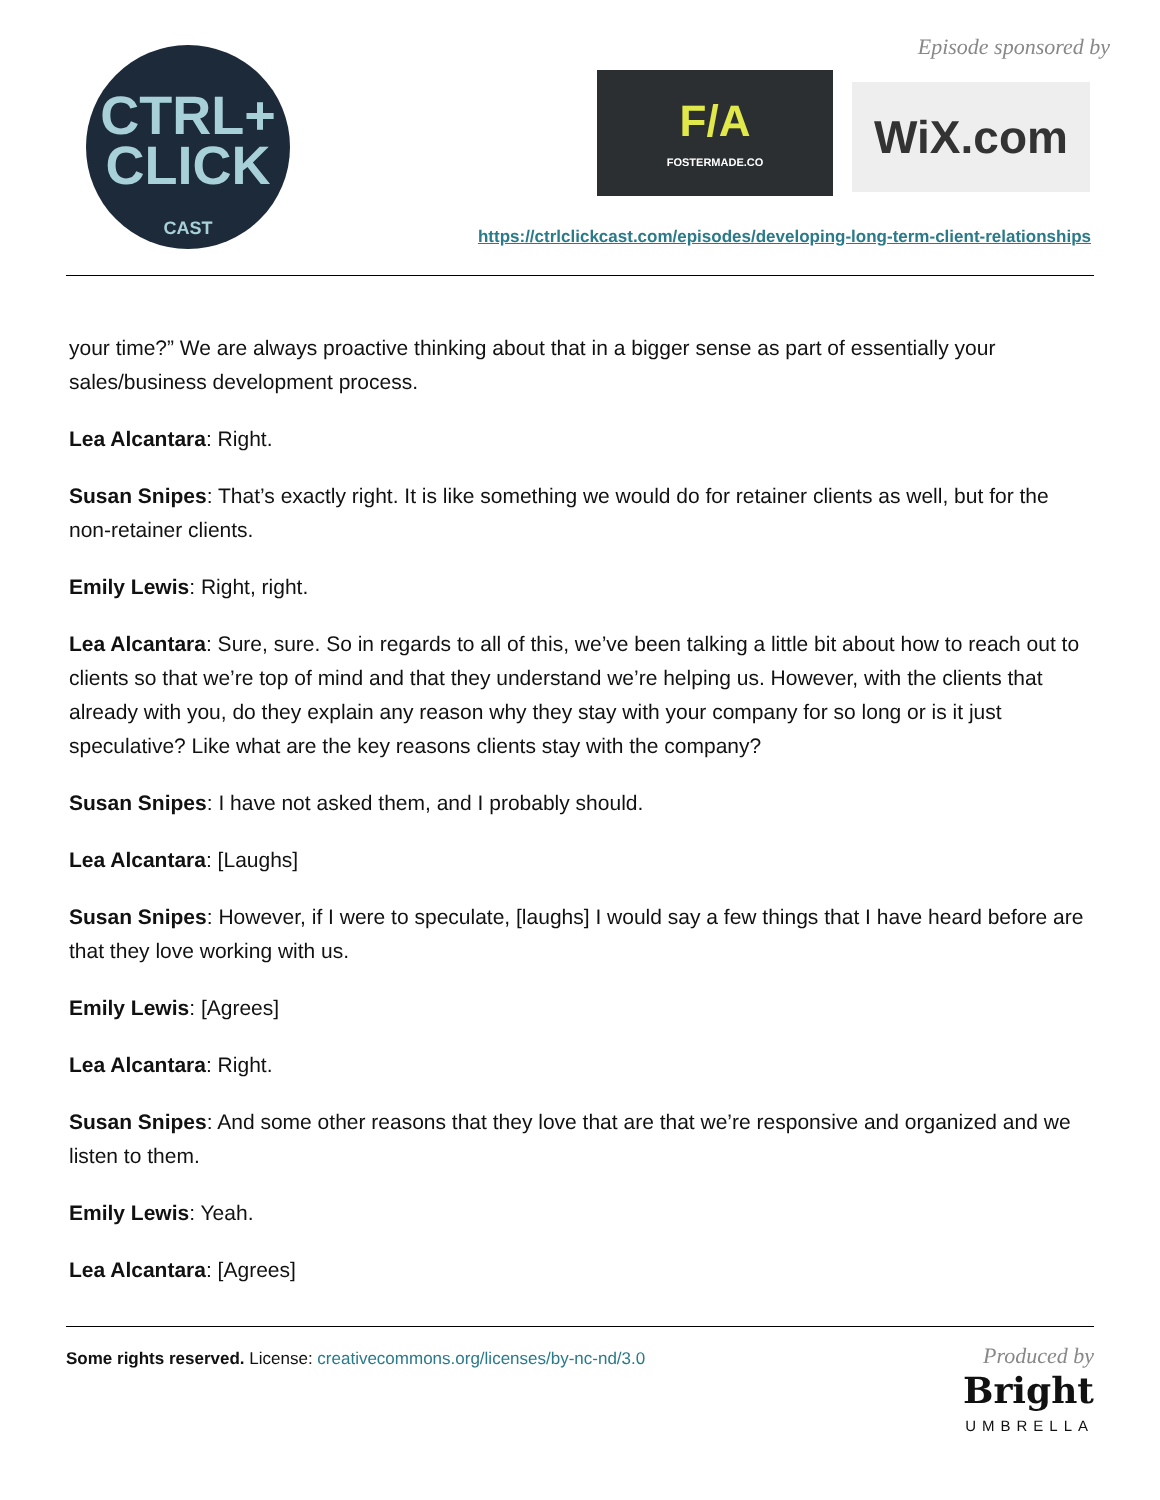CTRL+
CLICK
CAST
Episode sponsored by
F/A
FOSTERMADE.CO
WiX.com
https://ctrlclickcast.com/episodes/developing-long-term-client-relationships
your time?” We are always proactive thinking about that in a bigger sense as part of essentially your sales/business development process.
Lea Alcantara: Right.
Susan Snipes: That’s exactly right. It is like something we would do for retainer clients as well, but for the non-retainer clients.
Emily Lewis: Right, right.
Lea Alcantara: Sure, sure. So in regards to all of this, we’ve been talking a little bit about how to reach out to clients so that we’re top of mind and that they understand we’re helping us. However, with the clients that already with you, do they explain any reason why they stay with your company for so long or is it just speculative? Like what are the key reasons clients stay with the company?
Susan Snipes: I have not asked them, and I probably should.
Lea Alcantara: [Laughs]
Susan Snipes: However, if I were to speculate, [laughs] I would say a few things that I have heard before are that they love working with us.
Emily Lewis: [Agrees]
Lea Alcantara: Right.
Susan Snipes: And some other reasons that they love that are that we’re responsive and organized and we listen to them.
Emily Lewis: Yeah.
Lea Alcantara: [Agrees]
Some rights reserved. License: creativecommons.org/licenses/by-nc-nd/3.0
Produced by
Bright
UMBRELLA